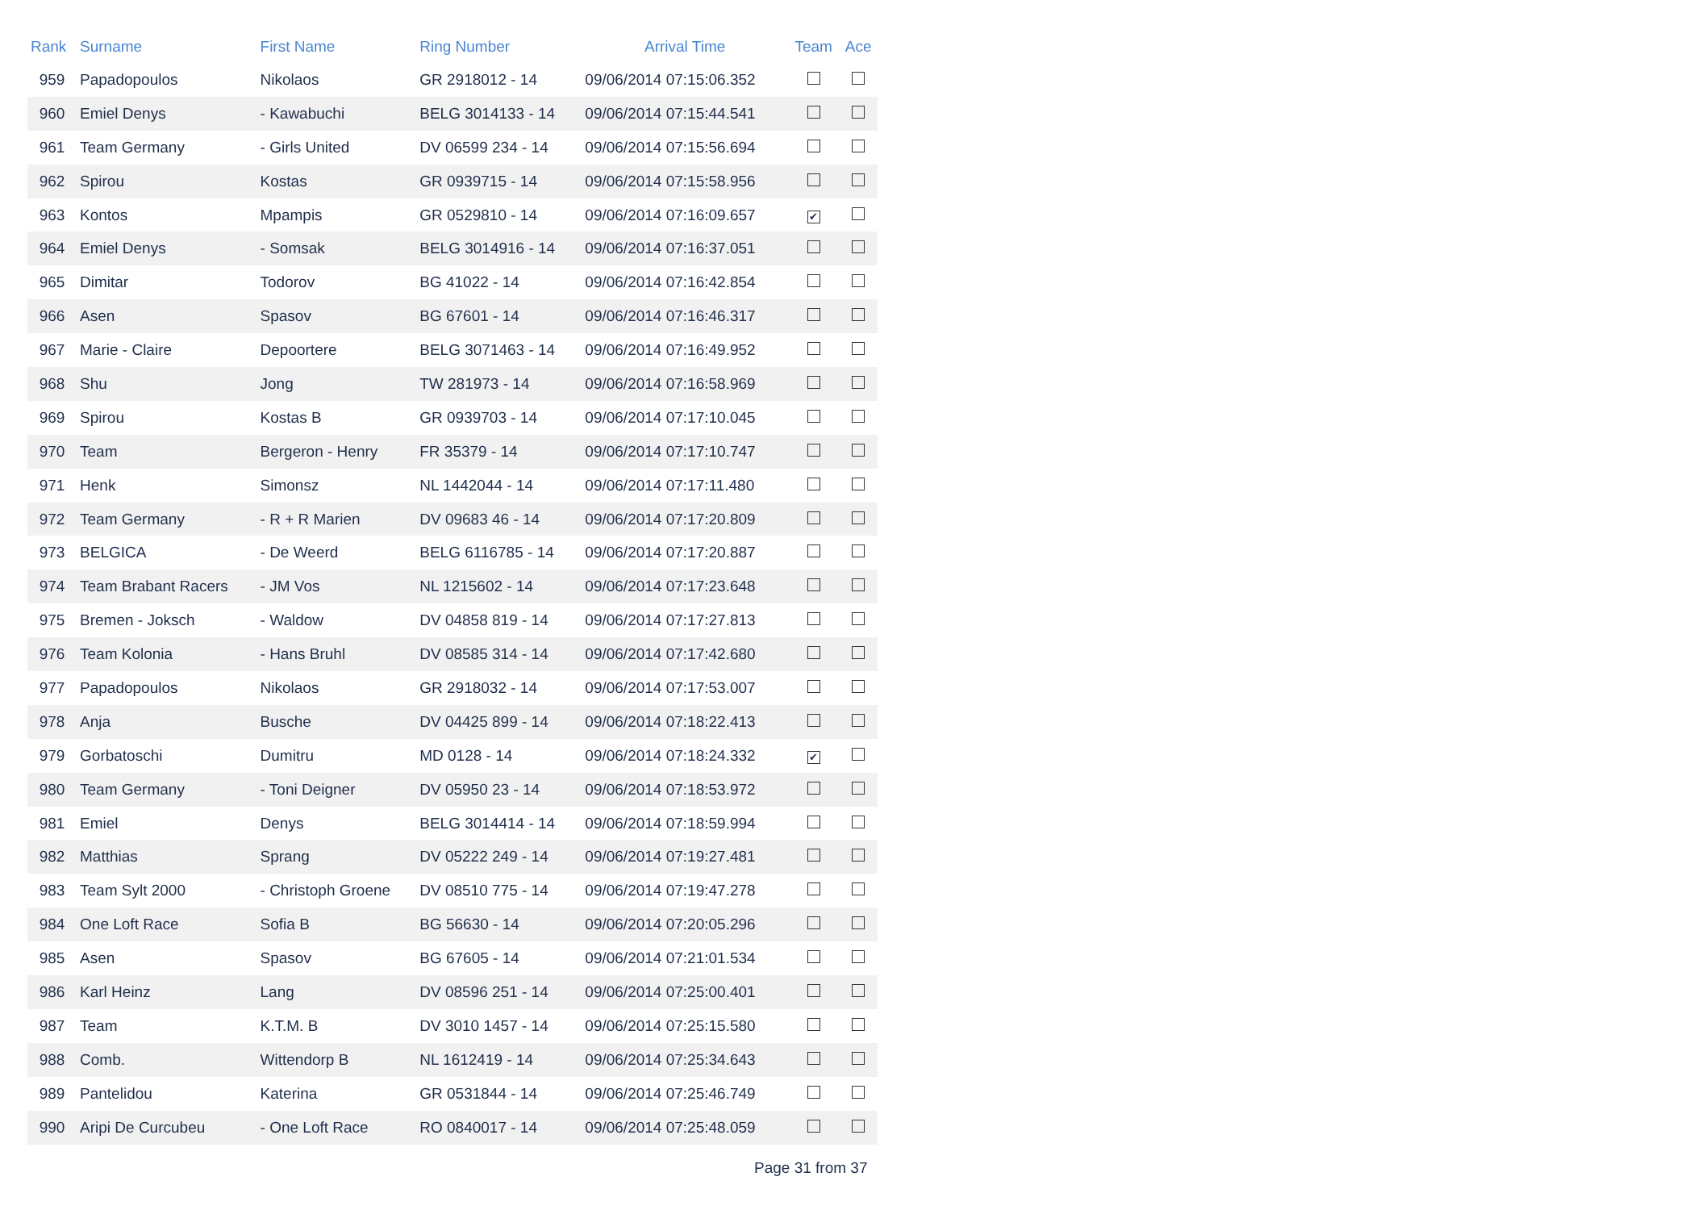| Rank | Surname | First Name | Ring Number | Arrival Time | Team | Ace |
| --- | --- | --- | --- | --- | --- | --- |
| 959 | Papadopoulos | Nikolaos | GR 2918012 - 14 | 09/06/2014 07:15:06.352 | | |
| 960 | Emiel Denys | - Kawabuchi | BELG 3014133 - 14 | 09/06/2014 07:15:44.541 | | |
| 961 | Team Germany | - Girls United | DV 06599 234 - 14 | 09/06/2014 07:15:56.694 | | |
| 962 | Spirou | Kostas | GR 0939715 - 14 | 09/06/2014 07:15:58.956 | | |
| 963 | Kontos | Mpampis | GR 0529810 - 14 | 09/06/2014 07:16:09.657 | ✔ | |
| 964 | Emiel Denys | - Somsak | BELG 3014916 - 14 | 09/06/2014 07:16:37.051 | | |
| 965 | Dimitar | Todorov | BG 41022 - 14 | 09/06/2014 07:16:42.854 | | |
| 966 | Asen | Spasov | BG 67601 - 14 | 09/06/2014 07:16:46.317 | | |
| 967 | Marie - Claire | Depoortere | BELG 3071463 - 14 | 09/06/2014 07:16:49.952 | | |
| 968 | Shu | Jong | TW 281973 - 14 | 09/06/2014 07:16:58.969 | | |
| 969 | Spirou | Kostas B | GR 0939703 - 14 | 09/06/2014 07:17:10.045 | | |
| 970 | Team | Bergeron - Henry | FR 35379 - 14 | 09/06/2014 07:17:10.747 | | |
| 971 | Henk | Simonsz | NL 1442044 - 14 | 09/06/2014 07:17:11.480 | | |
| 972 | Team Germany | - R + R Marien | DV 09683 46 - 14 | 09/06/2014 07:17:20.809 | | |
| 973 | BELGICA | - De Weerd | BELG 6116785 - 14 | 09/06/2014 07:17:20.887 | | |
| 974 | Team Brabant Racers | - JM Vos | NL 1215602 - 14 | 09/06/2014 07:17:23.648 | | |
| 975 | Bremen - Joksch | - Waldow | DV 04858 819 - 14 | 09/06/2014 07:17:27.813 | | |
| 976 | Team Kolonia | - Hans Bruhl | DV 08585 314 - 14 | 09/06/2014 07:17:42.680 | | |
| 977 | Papadopoulos | Nikolaos | GR 2918032 - 14 | 09/06/2014 07:17:53.007 | | |
| 978 | Anja | Busche | DV 04425 899 - 14 | 09/06/2014 07:18:22.413 | | |
| 979 | Gorbatoschi | Dumitru | MD 0128 - 14 | 09/06/2014 07:18:24.332 | ✔ | |
| 980 | Team Germany | - Toni Deigner | DV 05950 23 - 14 | 09/06/2014 07:18:53.972 | | |
| 981 | Emiel | Denys | BELG 3014414 - 14 | 09/06/2014 07:18:59.994 | | |
| 982 | Matthias | Sprang | DV 05222 249 - 14 | 09/06/2014 07:19:27.481 | | |
| 983 | Team Sylt 2000 | - Christoph Groene | DV 08510 775 - 14 | 09/06/2014 07:19:47.278 | | |
| 984 | One Loft Race | Sofia B | BG 56630 - 14 | 09/06/2014 07:20:05.296 | | |
| 985 | Asen | Spasov | BG 67605 - 14 | 09/06/2014 07:21:01.534 | | |
| 986 | Karl Heinz | Lang | DV 08596 251 - 14 | 09/06/2014 07:25:00.401 | | |
| 987 | Team | K.T.M. B | DV 3010 1457 - 14 | 09/06/2014 07:25:15.580 | | |
| 988 | Comb. | Wittendorp B | NL 1612419 - 14 | 09/06/2014 07:25:34.643 | | |
| 989 | Pantelidou | Katerina | GR 0531844 - 14 | 09/06/2014 07:25:46.749 | | |
| 990 | Aripi De Curcubeu | - One Loft Race | RO 0840017 - 14 | 09/06/2014 07:25:48.059 | | |
Page 31 from 37